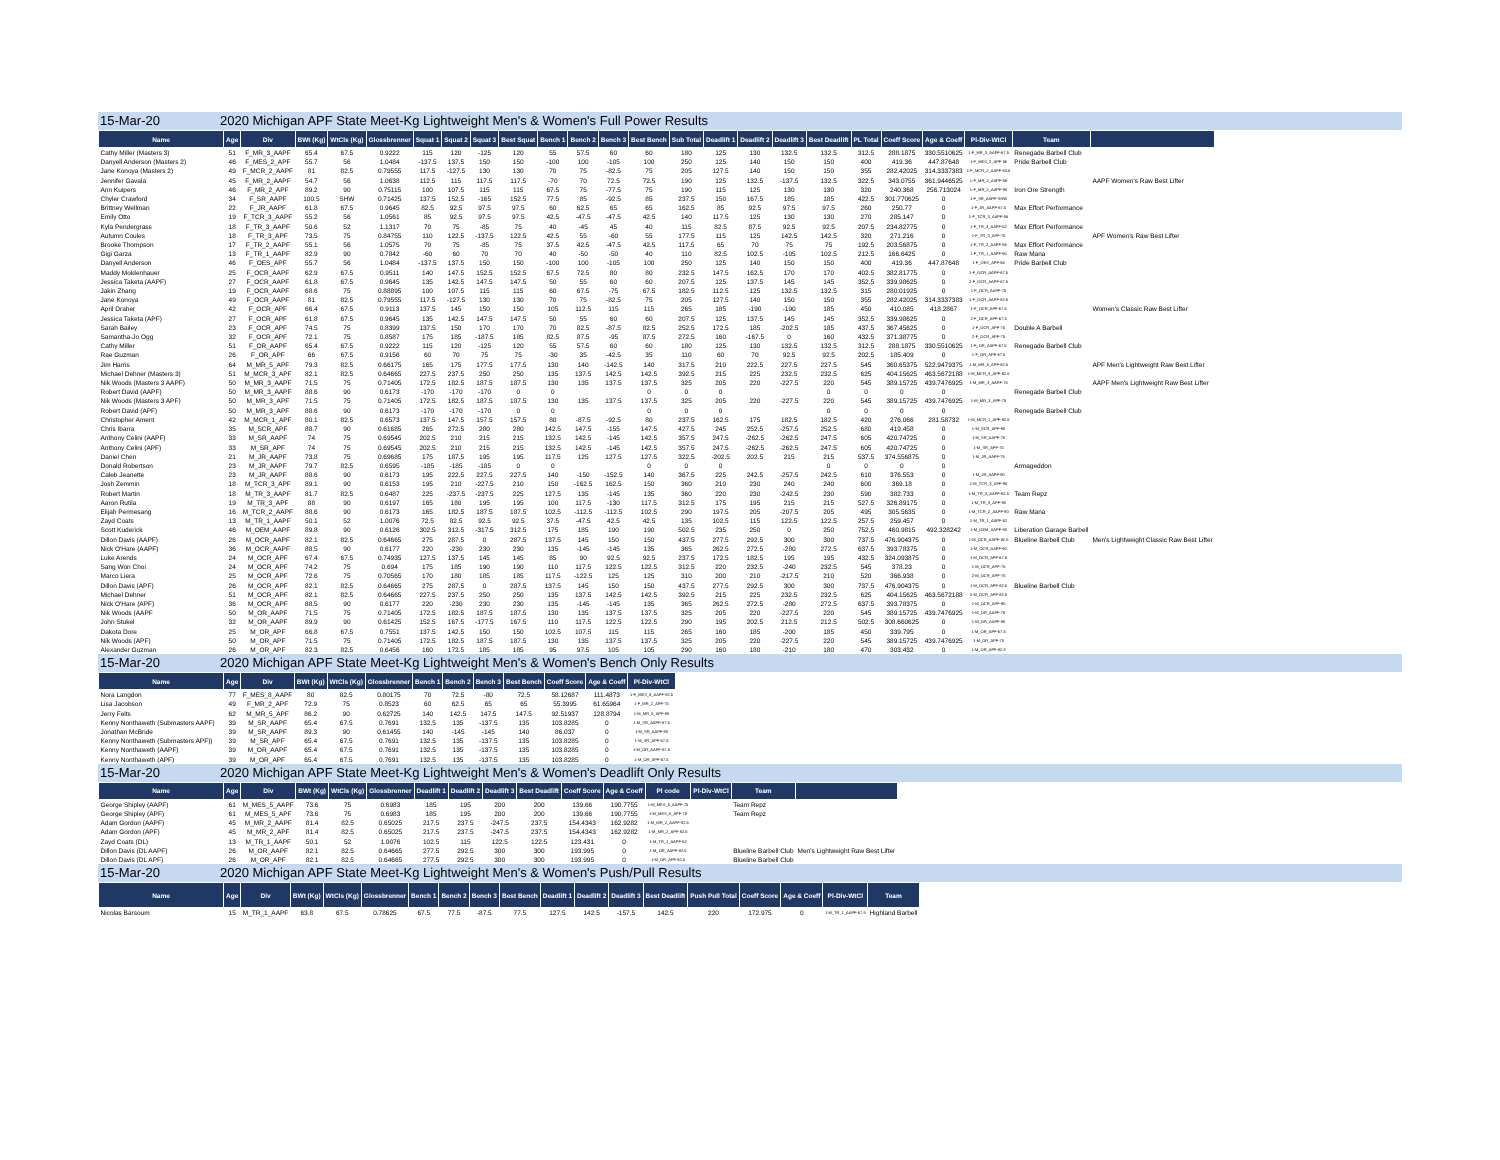15-Mar-20 2020 Michigan APF State Meet-Kg Lightweight Men's & Women's Full Power Results
| Name | Age | Div | BWt (Kg) | WtCls (Kg) | Glossbrenner | Squat 1 | Squat 2 | Squat 3 | Best Squat | Bench 1 | Bench 2 | Bench 3 | Best Bench | Sub Total | Deadlift 1 | Deadlift 2 | Deadlift 3 | Best Deadlift | PL Total | Coeff Score | Age & Coeff | Pl-Div-WtCl | Team | |
| --- | --- | --- | --- | --- | --- | --- | --- | --- | --- | --- | --- | --- | --- | --- | --- | --- | --- | --- | --- | --- | --- | --- | --- | --- |
| Cathy Miller (Masters 3) | 51 | F_MR_3_AAPF | 65.4 | 67.5 | 0.9222 | 115 | 120 | -125 | 120 | 55 | 57.5 | 60 | 60 | 180 | 125 | 130 | 132.5 | 132.5 | 312.5 | 288.1875 | 330.5510625 | 1-F_MR_3_AAPF-67.5 | Renegade Barbell Club | |
| Danyell Anderson (Masters 2) | 46 | F_MES_2_APF | 55.7 | 56 | 1.0484 | -137.5 | 137.5 | 150 | 150 | -100 | 100 | -105 | 100 | 250 | 125 | 140 | 150 | 150 | 400 | 419.36 | 447.87648 | 1-F_MES_2_APF-56 | Pride Barbell Club | |
| Jane Konoya (Masters 2) | 49 | F_MCR_2_AAPF | 81 | 82.5 | 0.79555 | 117.5 | -127.5 | 130 | 130 | 70 | 75 | -82.5 | 75 | 205 | 127.5 | 140 | 150 | 150 | 355 | 282.42025 | 314.3337383 | 1-F_MCR_2_AAPF-82.5 | | |
| Jennifer Gavala | 45 | F_MR_2_AAPF | 54.7 | 56 | 1.0638 | 112.5 | 115 | 117.5 | 117.5 | -70 | 70 | 72.5 | 72.5 | 190 | 125 | 132.5 | -137.5 | 132.5 | 322.5 | 343.0755 | 361.9446525 | 1-F_MR_2_AAPF-56 | | AAPF Women's Raw Best Lifter |
| Ann Kuipers | 46 | F_MR_2_APF | 89.2 | 90 | 0.75115 | 100 | 107.5 | 115 | 115 | 67.5 | 75 | -77.5 | 75 | 190 | 115 | 125 | 130 | 130 | 320 | 240.368 | 256.713024 | 1-F_MR_2_AAPF-90 | Iron Ore Strength | |
| Chyler Crawford | 34 | F_SR_AAPF | 100.5 | SHW | 0.71425 | 137.5 | 152.5 | -165 | 152.5 | 77.5 | 85 | -92.5 | 85 | 237.5 | 150 | 167.5 | 185 | 185 | 422.5 | 301.770625 | 0 | 1-F_SR_AAPF-SHW | | |
| Brittney Wellman | 22 | F_JR_AAPF | 61.8 | 67.5 | 0.9645 | 82.5 | 92.5 | 97.5 | 97.5 | 60 | 62.5 | 65 | 65 | 162.5 | 85 | 92.5 | 97.5 | 97.5 | 260 | 250.77 | 0 | 1-F_JR_AAPF-67.5 | Max Effort Performance | |
| Emily Otto | 19 | F_TCR_3_AAPF | 55.2 | 56 | 1.0561 | 85 | 92.5 | 97.5 | 97.5 | 42.5 | -47.5 | -47.5 | 42.5 | 140 | 117.5 | 125 | 130 | 130 | 270 | 285.147 | 0 | 1-F_TCR_3_AAPF-56 | | |
| Kyla Pendergrass | 18 | F_TR_3_AAPF | 50.6 | 52 | 1.1317 | 70 | 75 | -85 | 75 | 40 | -45 | 45 | 40 | 115 | 82.5 | 87.5 | 92.5 | 92.5 | 207.5 | 234.82775 | 0 | 1-F_TR_3_AAPF-52 | Max Effort Performance | |
| Autumn Coules | 18 | F_TR_3_APF | 73.5 | 75 | 0.84755 | 110 | 122.5 | -137.5 | 122.5 | 42.5 | 55 | -60 | 55 | 177.5 | 115 | 125 | 142.5 | 142.5 | 320 | 271.216 | 0 | 1-F_TR_3_APF-75 | | APF Women's Raw Best Lifter |
| Brooke Thompson | 17 | F_TR_2_AAPF | 55.1 | 56 | 1.0575 | 70 | 75 | -85 | 75 | 37.5 | 42.5 | -47.5 | 42.5 | 117.5 | 65 | 70 | 75 | 75 | 192.5 | 203.56875 | 0 | 1-F_TR_2_AAPF-56 | Max Effort Performance | |
| Gigi Garza | 13 | F_TR_1_AAPF | 82.9 | 90 | 0.7842 | -60 | 60 | 70 | 70 | 40 | -50 | -50 | 40 | 110 | 82.5 | 102.5 | -105 | 102.5 | 212.5 | 166.6425 | 0 | 1-F_TR_1_AAPF-90 | Raw Mana | |
| Danyell Anderson | 46 | F_OES_APF | 55.7 | 56 | 1.0484 | -137.5 | 137.5 | 150 | 150 | -100 | 100 | -105 | 100 | 250 | 125 | 140 | 150 | 150 | 400 | 419.36 | 447.87648 | 1-F_OES_APF-56 | Pride Barbell Club | |
| Maddy Moldenhauer | 25 | F_OCR_AAPF | 62.9 | 67.5 | 0.9511 | 140 | 147.5 | 152.5 | 152.5 | 67.5 | 72.5 | 80 | 80 | 232.5 | 147.5 | 162.5 | 170 | 170 | 402.5 | 382.81775 | 0 | 1-F_OCR_AAPF-67.5 | | |
| Jessica Taketa (AAPF) | 27 | F_OCR_AAPF | 61.8 | 67.5 | 0.9645 | 135 | 142.5 | 147.5 | 147.5 | 50 | 55 | 60 | 60 | 207.5 | 125 | 137.5 | 145 | 145 | 352.5 | 339.98625 | 0 | 2-F_OCR_AAPF-67.5 | | |
| Jakin Zhang | 19 | F_OCR_AAPF | 68.6 | 75 | 0.88895 | 100 | 107.5 | 115 | 115 | 60 | 67.5 | -75 | 67.5 | 182.5 | 112.5 | 125 | 132.5 | 132.5 | 315 | 280.01925 | 0 | 1-F_OCR_AAPF-75 | | |
| Jane Konoya | 49 | F_OCR_AAPF | 81 | 82.5 | 0.79555 | 117.5 | -127.5 | 130 | 130 | 70 | 75 | -82.5 | 75 | 205 | 127.5 | 140 | 150 | 150 | 355 | 282.42025 | 314.3337383 | 1-F_OCR_AAPF-82.5 | | |
| April Draher | 42 | F_OCR_APF | 66.4 | 67.5 | 0.9113 | 137.5 | 145 | 150 | 150 | 105 | 112.5 | 115 | 115 | 265 | 185 | -190 | -190 | 185 | 450 | 410.085 | 418.2867 | 1-F_OCR_APF-67.5 | | Women's Classic Raw Best Lifter |
| Jessica Taketa (APF) | 27 | F_OCR_APF | 61.8 | 67.5 | 0.9645 | 135 | 142.5 | 147.5 | 147.5 | 50 | 55 | 60 | 60 | 207.5 | 125 | 137.5 | 145 | 145 | 352.5 | 339.98625 | 0 | 2-F_OCR_APF-67.5 | | |
| Sarah Bailey | 23 | F_OCR_APF | 74.5 | 75 | 0.8399 | 137.5 | 150 | 170 | 170 | 70 | 82.5 | -87.5 | 82.5 | 252.5 | 172.5 | 185 | -202.5 | 185 | 437.5 | 367.45625 | 0 | 1-F_OCR_APF-75 | Double A Barbell | |
| Samantha-Jo Ogg | 32 | F_OCR_APF | 72.1 | 75 | 0.8587 | 175 | 185 | -187.5 | 185 | 82.5 | 87.5 | -95 | 87.5 | 272.5 | 160 | -167.5 | 0 | 160 | 432.5 | 371.38775 | 0 | 2-F_OCR_APF-75 | | |
| Cathy Miller | 51 | F_OR_AAPF | 65.4 | 67.5 | 0.9222 | 115 | 120 | -125 | 120 | 55 | 57.5 | 60 | 60 | 180 | 125 | 130 | 132.5 | 132.5 | 312.5 | 288.1875 | 330.5510625 | 1-F_OR_AAPF-67.5 | Renegade Barbell Club | |
| Rae Guzman | 26 | F_OR_APF | 66 | 67.5 | 0.9156 | 60 | 70 | 75 | 75 | -30 | 35 | -42.5 | 35 | 110 | 60 | 70 | 92.5 | 92.5 | 202.5 | 185.409 | 0 | 1-F_OR_APF-67.5 | | |
| Jim Harris | 64 | M_MR_5_APF | 79.3 | 82.5 | 0.66175 | 165 | 175 | 177.5 | 177.5 | 130 | 140 | -142.5 | 140 | 317.5 | 210 | 222.5 | 227.5 | 227.5 | 545 | 360.65375 | 522.9479375 | 1-M_MR_5_APF-82.5 | | APF Men's Lightweight Raw Best Lifter |
| Michael Dehner (Masters 3) | 51 | M_MCR_3_APF | 82.1 | 82.5 | 0.64665 | 227.5 | 237.5 | 250 | 250 | 135 | 137.5 | 142.5 | 142.5 | 392.5 | 215 | 225 | 232.5 | 232.5 | 625 | 404.15625 | 463.5672188 | 1-M_MCR_3_APF-82.5 | | |
| Nik Woods (Masters 3 AAPF) | 50 | M_MR_3_AAPF | 71.5 | 75 | 0.71405 | 172.5 | 182.5 | 187.5 | 187.5 | 130 | 135 | 137.5 | 137.5 | 325 | 205 | 220 | -227.5 | 220 | 545 | 389.15725 | 439.7476925 | 1-M_MR_3_AAPF-75 | | AAPF Men's Lightweight Raw Best Lifter |
| Robert David (AAPF) | 50 | M_MR_3_AAPF | 88.6 | 90 | 0.6173 | -170 | -170 | -170 | 0 | 0 | | | 0 | 0 | 0 | | | 0 | 0 | 0 | 0 | | Renegade Barbell Club | |
| Nik Woods (Masters 3 APF) | 50 | M_MR_3_APF | 71.5 | 75 | 0.71405 | 172.5 | 182.5 | 187.5 | 187.5 | 130 | 135 | 137.5 | 137.5 | 325 | 205 | 220 | -227.5 | 220 | 545 | 389.15725 | 439.7476925 | 1-M_MR_3_APF-75 | | |
| Robert David (APF) | 50 | M_MR_3_APF | 88.6 | 90 | 0.6173 | -170 | -170 | -170 | 0 | 0 | | | 0 | 0 | 0 | | | 0 | 0 | 0 | 0 | | Renegade Barbell Club | |
| Christopher Ament | 42 | M_MCR_1_APF | 80.1 | 82.5 | 0.6573 | 137.5 | 147.5 | 157.5 | 157.5 | 80 | -87.5 | -92.5 | 80 | 237.5 | 162.5 | 175 | 182.5 | 182.5 | 420 | 276.066 | 281.58732 | 1-M_MCR_1_APF-82.5 | | |
| Chris Ibarra | 35 | M_SCR_APF | 88.7 | 90 | 0.61685 | 265 | 272.5 | 280 | 280 | 142.5 | 147.5 | -155 | 147.5 | 427.5 | 245 | 252.5 | -257.5 | 252.5 | 680 | 419.458 | 0 | 1-M_SCR_APF-90 | | |
| Anthony Celini (AAPF) | 33 | M_SR_AAPF | 74 | 75 | 0.69545 | 202.5 | 210 | 215 | 215 | 132.5 | 142.5 | -145 | 142.5 | 357.5 | 247.5 | -262.5 | -262.5 | 247.5 | 605 | 420.74725 | 0 | 1-M_SR_AAPF-75 | | |
| Anthony Celini (APF) | 33 | M_SR_APF | 74 | 75 | 0.69545 | 202.5 | 210 | 215 | 215 | 132.5 | 142.5 | -145 | 142.5 | 357.5 | 247.5 | -262.5 | -262.5 | 247.5 | 605 | 420.74725 | 0 | 1-M_SR_APF-75 | | |
| Daniel Chen | 21 | M_JR_AAPF | 73.8 | 75 | 0.69685 | 175 | 187.5 | 195 | 195 | 117.5 | 125 | 127.5 | 127.5 | 322.5 | -202.5 | 202.5 | 215 | 215 | 537.5 | 374.556875 | 0 | 1-M_JR_AAPF-75 | | |
| Donald Robertson | 23 | M_JR_AAPF | 79.7 | 82.5 | 0.6595 | -185 | -185 | -185 | 0 | 0 | | | 0 | 0 | 0 | | | 0 | 0 | 0 | 0 | | Armageddon | |
| Caleb Jeanette | 23 | M_JR_AAPF | 88.6 | 90 | 0.6173 | 195 | 222.5 | 227.5 | 227.5 | 140 | -150 | -152.5 | 140 | 367.5 | 225 | 242.5 | -257.5 | 242.5 | 610 | 376.553 | 0 | 1-M_JR_AAPF-90 | | |
| Josh Zemmin | 18 | M_TCR_3_APF | 89.1 | 90 | 0.6153 | 195 | 210 | -227.5 | 210 | 150 | -162.5 | 162.5 | 150 | 360 | 210 | 230 | 240 | 240 | 600 | 369.18 | 0 | 1-M_TCR_3_APF-90 | | |
| Robert Martin | 18 | M_TR_3_AAPF | 81.7 | 82.5 | 0.6487 | 225 | -237.5 | -237.5 | 225 | 127.5 | 135 | -145 | 135 | 360 | 220 | 230 | -242.5 | 230 | 590 | 382.733 | 0 | 1-M_TR_3_AAPF-82.5 | Team Repz | |
| Aaron Rutila | 19 | M_TR_3_APF | 88 | 90 | 0.6197 | 165 | 180 | 195 | 195 | 100 | 117.5 | -130 | 117.5 | 312.5 | 175 | 195 | 215 | 215 | 527.5 | 326.89175 | 0 | 1-M_TR_3_APF-90 | | |
| Elijah Permesang | 16 | M_TCR_2_AAPF | 88.6 | 90 | 0.6173 | 165 | 182.5 | 187.5 | 187.5 | 102.5 | -112.5 | -112.5 | 102.5 | 290 | 197.5 | 205 | -207.5 | 205 | 495 | 305.5635 | 0 | 1-M_TCR_2_AAPF-90 | Raw Mana | |
| Zayd Coats | 13 | M_TR_1_AAPF | 50.1 | 52 | 1.0076 | 72.5 | 82.5 | 92.5 | 92.5 | 37.5 | -47.5 | 42.5 | 42.5 | 135 | 102.5 | 115 | 122.5 | 122.5 | 257.5 | 259.457 | 0 | 1-M_TR_1_AAPF-52 | | |
| Scott Kuderick | 46 | M_OEM_AAPF | 89.8 | 90 | 0.6126 | 302.5 | 312.5 | -317.5 | 312.5 | 175 | 185 | 190 | 190 | 502.5 | 235 | 250 | 0 | 250 | 752.5 | 460.9815 | 492.328242 | 1-M_OEM_AAPF-90 | Liberation Garage Barbell | |
| Dillon Davis (AAPF) | 26 | M_OCR_AAPF | 82.1 | 82.5 | 0.64665 | 275 | 287.5 | 0 | 287.5 | 137.5 | 145 | 150 | 150 | 437.5 | 277.5 | 292.5 | 300 | 300 | 737.5 | 476.904375 | 0 | 1-M_OCR_AAPF-82.5 | Blueline Barbell Club | Men's Lightweight Classic Raw Best Lifter |
| Nick O'Hare (AAPF) | 36 | M_OCR_AAPF | 88.5 | 90 | 0.6177 | 220 | -230 | 230 | 230 | 135 | -145 | -145 | 135 | 365 | 262.5 | 272.5 | -280 | 272.5 | 637.5 | 393.78375 | 0 | 1-M_OCR_AAPF-90 | | |
| Luke Arends | 24 | M_OCR_APF | 67.4 | 67.5 | 0.74935 | 127.5 | 137.5 | 145 | 145 | 85 | 90 | 92.5 | 92.5 | 237.5 | 172.5 | 182.5 | 195 | 195 | 432.5 | 324.093875 | 0 | 1-M_OCR_APF-67.5 | | |
| Sang Won Choi | 24 | M_OCR_APF | 74.2 | 75 | 0.694 | 175 | 185 | 190 | 190 | 110 | 117.5 | 122.5 | 122.5 | 312.5 | 220 | 232.5 | -240 | 232.5 | 545 | 378.23 | 0 | 1-M_OCR_APF-75 | | |
| Marco Liera | 25 | M_OCR_APF | 72.6 | 75 | 0.70565 | 170 | 180 | 185 | 185 | 117.5 | -122.5 | 125 | 125 | 310 | 200 | 210 | -217.5 | 210 | 520 | 366.938 | 0 | 2-M_OCR_APF-75 | | |
| Dillon Davis (APF) | 26 | M_OCR_APF | 82.1 | 82.5 | 0.64665 | 275 | 287.5 | 0 | 287.5 | 137.5 | 145 | 150 | 150 | 437.5 | 277.5 | 292.5 | 300 | 300 | 737.5 | 476.904375 | 0 | 1-M_OCR_APF-82.5 | Blueline Barbell Club | |
| Michael Dehner | 51 | M_OCR_APF | 82.1 | 82.5 | 0.64665 | 227.5 | 237.5 | 250 | 250 | 135 | 137.5 | 142.5 | 142.5 | 392.5 | 215 | 225 | 232.5 | 232.5 | 625 | 404.15625 | 463.5672188 | 2-M_OCR_APF-82.5 | | |
| Nick O'Hare (APF) | 36 | M_OCR_APF | 88.5 | 90 | 0.6177 | 220 | -230 | 230 | 230 | 135 | -145 | -145 | 135 | 365 | 262.5 | 272.5 | -280 | 272.5 | 637.5 | 393.78375 | 0 | 1-M_OCR_APF-90 | | |
| Nik Woods (AAPF | 50 | M_OR_AAPF | 71.5 | 75 | 0.71405 | 172.5 | 182.5 | 187.5 | 187.5 | 130 | 135 | 137.5 | 137.5 | 325 | 205 | 220 | -227.5 | 220 | 545 | 389.15725 | 439.7476925 | 1-M_OR_AAPF-75 | | |
| John Stukel | 32 | M_OR_AAPF | 89.9 | 90 | 0.61425 | 152.5 | 167.5 | -177.5 | 167.5 | 110 | 117.5 | 122.5 | 122.5 | 290 | 195 | 202.5 | 212.5 | 212.5 | 502.5 | 308.660625 | 0 | 1-M_OR_AAPF-90 | | |
| Dakota Dore | 25 | M_OR_APF | 66.8 | 67.5 | 0.7551 | 137.5 | 142.5 | 150 | 150 | 102.5 | 107.5 | 115 | 115 | 265 | 160 | 185 | -200 | 185 | 450 | 339.795 | 0 | 1-M_OR_APF-67.5 | | |
| Nik Woods (APF) | 50 | M_OR_APF | 71.5 | 75 | 0.71405 | 172.5 | 182.5 | 187.5 | 187.5 | 130 | 135 | 137.5 | 137.5 | 325 | 205 | 220 | -227.5 | 220 | 545 | 389.15725 | 439.7476925 | 1-M_OR_APF-75 | | |
| Alexander Guzman | 26 | M_OR_APF | 82.3 | 82.5 | 0.6456 | 160 | 172.5 | 185 | 185 | 95 | 97.5 | 105 | 105 | 290 | 160 | 180 | -210 | 180 | 470 | 303.432 | 0 | 1-M_OR_APF-82.5 | | |
15-Mar-20 2020 Michigan APF State Meet-Kg Lightweight Men's & Women's Bench Only Results
| Name | Age | Div | BWt (Kg) | WtCls (Kg) | Glossbrenner | Bench 1 | Bench 2 | Bench 3 | Best Bench | Coeff Score | Age & Coeff | Pl-Div-WtCl |
| --- | --- | --- | --- | --- | --- | --- | --- | --- | --- | --- | --- | --- |
| Nora Langdon | 77 | F_MES_8_AAPF | 80 | 82.5 | 0.80175 | 70 | 72.5 | -80 | 72.5 | 58.12687 | 111.4873 | 1-F_MES_8_AAPF-82.5 |
| Lisa Jacobson | 49 | F_MR_2_APF | 72.9 | 75 | 0.8523 | 60 | 62.5 | 65 | 65 | 55.3995 | 61.65964 | 1-F_MR_2_APF-75 |
| Jerry Felts | 62 | M_MR_5_APF | 86.2 | 90 | 0.62725 | 140 | 142.5 | 147.5 | 147.5 | 92.51937 | 128.8794 | 1-M_MR_5_APF-90 |
| Kenny Nonthaweth (Submasters AAPF) | 39 | M_SR_AAPF | 65.4 | 67.5 | 0.7691 | 132.5 | 135 | -137.5 | 135 | 103.8285 | 0 | 1-M_SR_AAPF-67.5 |
| Jonathan McBride | 39 | M_SR_AAPF | 89.3 | 90 | 0.61455 | 140 | -145 | -145 | 140 | 86.037 | 0 | 1-M_SR_AAPF-90 |
| Kenny Nonthaweth (Submasters APF)) | 39 | M_SR_APF | 65.4 | 67.5 | 0.7691 | 132.5 | 135 | -137.5 | 135 | 103.8285 | 0 | 1-M_SR_APF-67.5 |
| Kenny Nonthaweth (AAPF) | 39 | M_OR_AAPF | 65.4 | 67.5 | 0.7691 | 132.5 | 135 | -137.5 | 135 | 103.8285 | 0 | 1-M_OR_AAPF-67.5 |
| Kenny Nonthaweth (APF) | 39 | M_OR_APF | 65.4 | 67.5 | 0.7691 | 132.5 | 135 | -137.5 | 135 | 103.8285 | 0 | 1-M_OR_APF-67.5 |
15-Mar-20 2020 Michigan APF State Meet-Kg Lightweight Men's & Women's Deadlift Only Results
| Name | Age | Div | BWt (Kg) | WtCls (Kg) | Glossbrenner | Deadlift 1 | Deadlift 2 | Deadlift 3 | Best Deadlift | Coeff Score | Age & Coeff | Pl code | Pl-Div-WtCl | Team | |
| --- | --- | --- | --- | --- | --- | --- | --- | --- | --- | --- | --- | --- | --- | --- | --- |
| George Shipley (AAPF) | 61 | M_MES_5_AAPF | 73.6 | 75 | 0.6983 | 185 | 195 | 200 | 200 | 139.66 | 190.7755 | 1-M_MES_5_AAPF-75 | | Team Repz | |
| George Shipley (APF) | 61 | M_MES_5_APF | 73.6 | 75 | 0.6983 | 185 | 195 | 200 | 200 | 139.66 | 190.7755 | 1-M_MES_5_APF-75 | | Team Repz | |
| Adam Gordon (AAPF) | 45 | M_MR_2_AAPF | 81.4 | 82.5 | 0.65025 | 217.5 | 237.5 | -247.5 | 237.5 | 154.4343 | 162.9282 | 1-M_MR_2_AAPF-82.5 | | | |
| Adam Gordon (APF) | 45 | M_MR_2_APF | 81.4 | 82.5 | 0.65025 | 217.5 | 237.5 | -247.5 | 237.5 | 154.4343 | 162.9282 | 1-M_MR_2_APF-82.5 | | | |
| Zayd Coats (DL) | 13 | M_TR_1_AAPF | 50.1 | 52 | 1.0076 | 102.5 | 115 | 122.5 | 122.5 | 123.431 | 0 | 1-M_TR_1_AAPF-52 | | | |
| Dillon Davis (DL AAPF) | 26 | M_OR_AAPF | 82.1 | 82.5 | 0.64665 | 277.5 | 292.5 | 300 | 300 | 193.995 | 0 | 1-M_OR_AAPF-82.5 | | Blueline Barbell Club | Men's Lightweight Raw Best Lifter |
| Dillon Davis (DL APF) | 26 | M_OR_APF | 82.1 | 82.5 | 0.64665 | 277.5 | 292.5 | 300 | 300 | 193.995 | 0 | 1-M_OR_APF-82.5 | | Blueline Barbell Club | |
15-Mar-20 2020 Michigan APF State Meet-Kg Lightweight Men's & Women's Push/Pull Results
| Name | Age | Div | BWt (Kg) | WtCls (Kg) | Glossbrenner | Bench 1 | Bench 2 | Bench 3 | Best Bench | Deadlift 1 | Deadlift 2 | Deadlift 3 | Best Deadlift | Push Pull Total | Coeff Score | Age & Coeff | Pl-Div-WtCl | Team |
| --- | --- | --- | --- | --- | --- | --- | --- | --- | --- | --- | --- | --- | --- | --- | --- | --- | --- | --- |
| Nicolas Barsoum | 15 | M_TR_1_AAPF | 63.8 | 67.5 | 0.78625 | 67.5 | 77.5 | -87.5 | 77.5 | 127.5 | 142.5 | -157.5 | 142.5 | 220 | 172.975 | 0 | 1-M_TR_1_AAPF-67.5 | Highland Barbell |